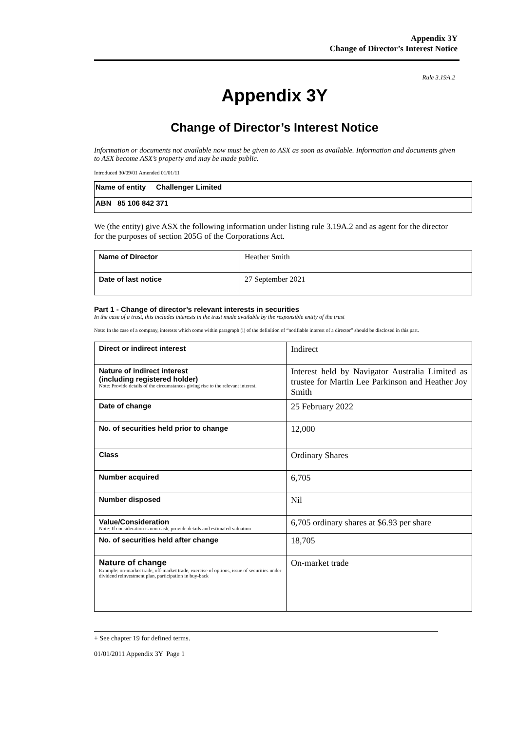Appendix 3Y
Change of Director’s Interest Notice
Rule 3.19A.2
Appendix 3Y
Change of Director’s Interest Notice
Information or documents not available now must be given to ASX as soon as available. Information and documents given to ASX become ASX’s property and may be made public.
Introduced 30/09/01 Amended 01/01/11
| Name of entity Challenger Limited |
| ABN 85 106 842 371 |
We (the entity) give ASX the following information under listing rule 3.19A.2 and as agent for the director for the purposes of section 205G of the Corporations Act.
| Name of Director | Heather Smith |
| Date of last notice | 27 September 2021 |
Part 1 - Change of director’s relevant interests in securities
In the case of a trust, this includes interests in the trust made available by the responsible entity of the trust
Note: In the case of a company, interests which come within paragraph (i) of the definition of “notifiable interest of a director” should be disclosed in this part.
| Direct or indirect interest | Indirect |
| Nature of indirect interest (including registered holder) Note: Provide details of the circumstances giving rise to the relevant interest. | Interest held by Navigator Australia Limited as trustee for Martin Lee Parkinson and Heather Joy Smith |
| Date of change | 25 February 2022 |
| No. of securities held prior to change | 12,000 |
| Class | Ordinary Shares |
| Number acquired | 6,705 |
| Number disposed | Nil |
| Value/Consideration Note: If consideration is non-cash, provide details and estimated valuation | 6,705 ordinary shares at $6.93 per share |
| No. of securities held after change | 18,705 |
| Nature of change Example: on-market trade, off-market trade, exercise of options, issue of securities under dividend reinvestment plan, participation in buy-back | On-market trade |
+ See chapter 19 for defined terms.
01/01/2011 Appendix 3Y Page 1